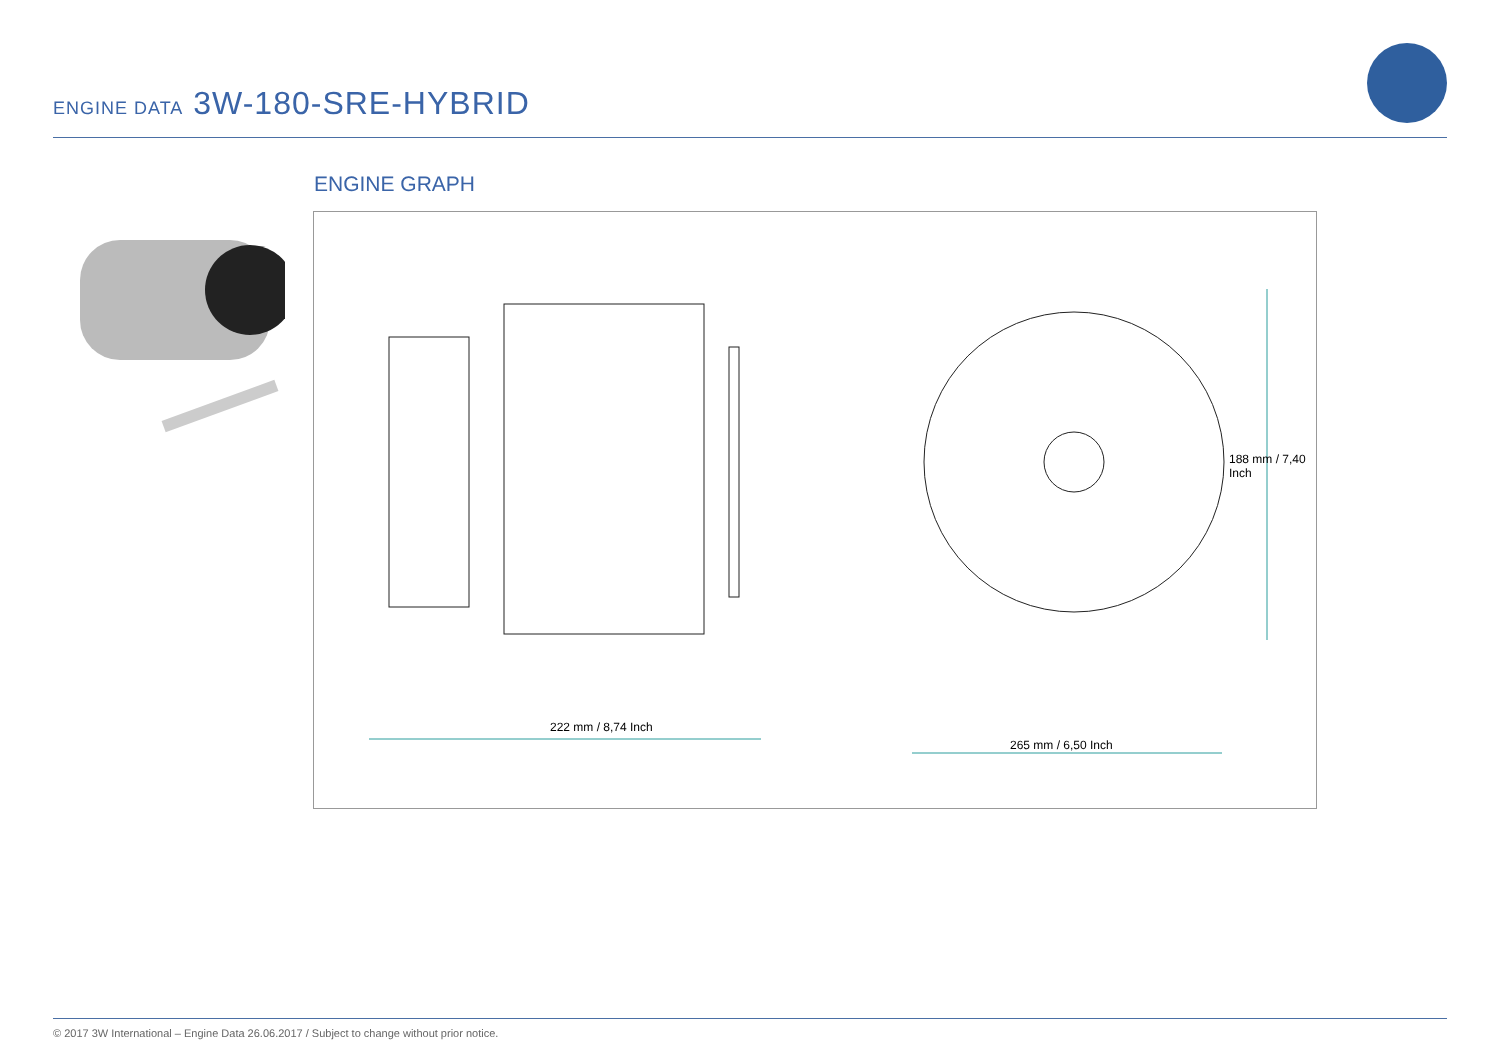ENGINE DATA 3W-180-SRE-HYBRID
ENGINE GRAPH
222 mm / 8,74 Inch
265 mm / 6,50 Inch
188 mm / 7,40 Inch
© 2017 3W International – Engine Data 26.06.2017 / Subject to change without prior notice.